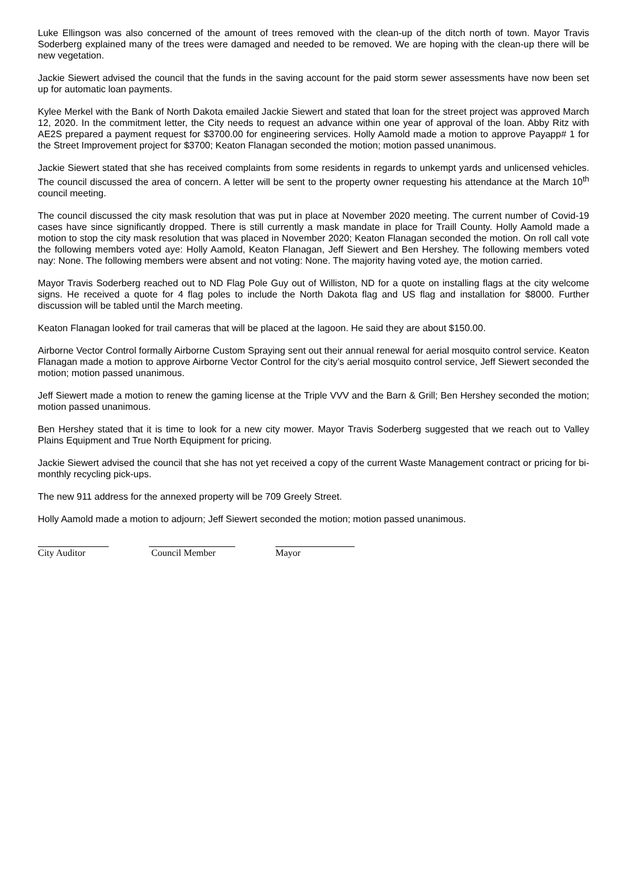Luke Ellingson was also concerned of the amount of trees removed with the clean-up of the ditch north of town. Mayor Travis Soderberg explained many of the trees were damaged and needed to be removed. We are hoping with the clean-up there will be new vegetation.
Jackie Siewert advised the council that the funds in the saving account for the paid storm sewer assessments have now been set up for automatic loan payments.
Kylee Merkel with the Bank of North Dakota emailed Jackie Siewert and stated that loan for the street project was approved March 12, 2020. In the commitment letter, the City needs to request an advance within one year of approval of the loan. Abby Ritz with AE2S prepared a payment request for $3700.00 for engineering services. Holly Aamold made a motion to approve Payapp# 1 for the Street Improvement project for $3700; Keaton Flanagan seconded the motion; motion passed unanimous.
Jackie Siewert stated that she has received complaints from some residents in regards to unkempt yards and unlicensed vehicles. The council discussed the area of concern. A letter will be sent to the property owner requesting his attendance at the March 10<sup>th</sup> council meeting.
The council discussed the city mask resolution that was put in place at November 2020 meeting. The current number of Covid-19 cases have since significantly dropped. There is still currently a mask mandate in place for Traill County. Holly Aamold made a motion to stop the city mask resolution that was placed in November 2020; Keaton Flanagan seconded the motion. On roll call vote the following members voted aye: Holly Aamold, Keaton Flanagan, Jeff Siewert and Ben Hershey. The following members voted nay: None. The following members were absent and not voting: None. The majority having voted aye, the motion carried.
Mayor Travis Soderberg reached out to ND Flag Pole Guy out of Williston, ND for a quote on installing flags at the city welcome signs. He received a quote for 4 flag poles to include the North Dakota flag and US flag and installation for $8000. Further discussion will be tabled until the March meeting.
Keaton Flanagan looked for trail cameras that will be placed at the lagoon. He said they are about $150.00.
Airborne Vector Control formally Airborne Custom Spraying sent out their annual renewal for aerial mosquito control service. Keaton Flanagan made a motion to approve Airborne Vector Control for the city’s aerial mosquito control service, Jeff Siewert seconded the motion; motion passed unanimous.
Jeff Siewert made a motion to renew the gaming license at the Triple VVV and the Barn & Grill; Ben Hershey seconded the motion; motion passed unanimous.
Ben Hershey stated that it is time to look for a new city mower. Mayor Travis Soderberg suggested that we reach out to Valley Plains Equipment and True North Equipment for pricing.
Jackie Siewert advised the council that she has not yet received a copy of the current Waste Management contract or pricing for bi-monthly recycling pick-ups.
The new 911 address for the annexed property will be 709 Greely Street.
Holly Aamold made a motion to adjourn; Jeff Siewert seconded the motion; motion passed unanimous.
City Auditor Council Member Mayor